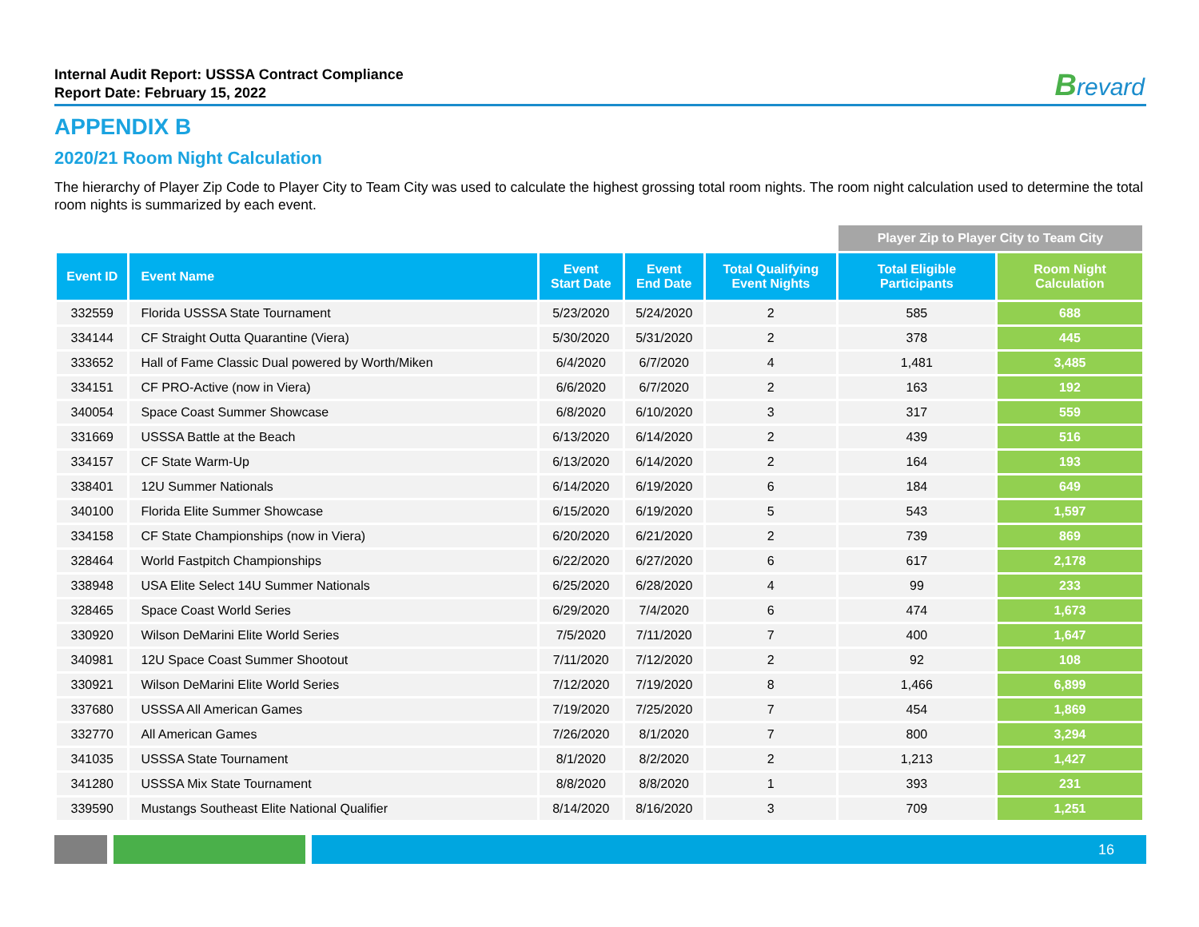Internal Audit Report: USSSA Contract Compliance
Report Date: February 15, 2022
Brevard
APPENDIX B
2020/21 Room Night Calculation
The hierarchy of Player Zip Code to Player City to Team City was used to calculate the highest grossing total room nights. The room night calculation used to determine the total room nights is summarized by each event.
| | | | | | Player Zip to Player City to Team City | |
| Event ID | Event Name | Event Start Date | Event End Date | Total Qualifying Event Nights | Total Eligible Participants | Room Night Calculation |
| 332559 | Florida USSSA State Tournament | 5/23/2020 | 5/24/2020 | 2 | 585 | 688 |
| 334144 | CF Straight Outta Quarantine (Viera) | 5/30/2020 | 5/31/2020 | 2 | 378 | 445 |
| 333652 | Hall of Fame Classic Dual powered by Worth/Miken | 6/4/2020 | 6/7/2020 | 4 | 1,481 | 3,485 |
| 334151 | CF PRO-Active (now in Viera) | 6/6/2020 | 6/7/2020 | 2 | 163 | 192 |
| 340054 | Space Coast Summer Showcase | 6/8/2020 | 6/10/2020 | 3 | 317 | 559 |
| 331669 | USSSA Battle at the Beach | 6/13/2020 | 6/14/2020 | 2 | 439 | 516 |
| 334157 | CF State Warm-Up | 6/13/2020 | 6/14/2020 | 2 | 164 | 193 |
| 338401 | 12U Summer Nationals | 6/14/2020 | 6/19/2020 | 6 | 184 | 649 |
| 340100 | Florida Elite Summer Showcase | 6/15/2020 | 6/19/2020 | 5 | 543 | 1,597 |
| 334158 | CF State Championships (now in Viera) | 6/20/2020 | 6/21/2020 | 2 | 739 | 869 |
| 328464 | World Fastpitch Championships | 6/22/2020 | 6/27/2020 | 6 | 617 | 2,178 |
| 338948 | USA Elite Select 14U Summer Nationals | 6/25/2020 | 6/28/2020 | 4 | 99 | 233 |
| 328465 | Space Coast World Series | 6/29/2020 | 7/4/2020 | 6 | 474 | 1,673 |
| 330920 | Wilson DeMarini Elite World Series | 7/5/2020 | 7/11/2020 | 7 | 400 | 1,647 |
| 340981 | 12U Space Coast Summer Shootout | 7/11/2020 | 7/12/2020 | 2 | 92 | 108 |
| 330921 | Wilson DeMarini Elite World Series | 7/12/2020 | 7/19/2020 | 8 | 1,466 | 6,899 |
| 337680 | USSSA All American Games | 7/19/2020 | 7/25/2020 | 7 | 454 | 1,869 |
| 332770 | All American Games | 7/26/2020 | 8/1/2020 | 7 | 800 | 3,294 |
| 341035 | USSSA State Tournament | 8/1/2020 | 8/2/2020 | 2 | 1,213 | 1,427 |
| 341280 | USSSA Mix State Tournament | 8/8/2020 | 8/8/2020 | 1 | 393 | 231 |
| 339590 | Mustangs Southeast Elite National Qualifier | 8/14/2020 | 8/16/2020 | 3 | 709 | 1,251 |
16